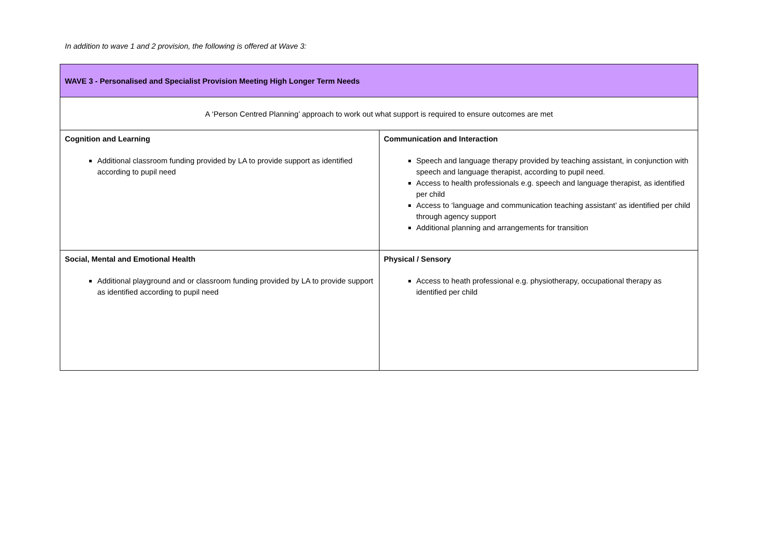In addition to wave 1 and 2 provision, the following is offered at Wave 3:
| WAVE 3 - Personalised and Specialist Provision Meeting High Longer Term Needs | |
| --- | --- |
| A ‘Person Centred Planning’ approach to work out what support is required to ensure outcomes are met | |
| Cognition and Learning Additional classroom funding provided by LA to provide support as identified according to pupil need | Communication and Interaction Speech and language therapy provided by teaching assistant, in conjunction with speech and language therapist, according to pupil need. Access to health professionals e.g. speech and language therapist, as identified per child Access to ‘language and communication teaching assistant’ as identified per child through agency support Additional planning and arrangements for transition |
| Social, Mental and Emotional Health Additional playground and or classroom funding provided by LA to provide support as identified according to pupil need | Physical / Sensory Access to heath professional e.g. physiotherapy, occupational therapy as identified per child |